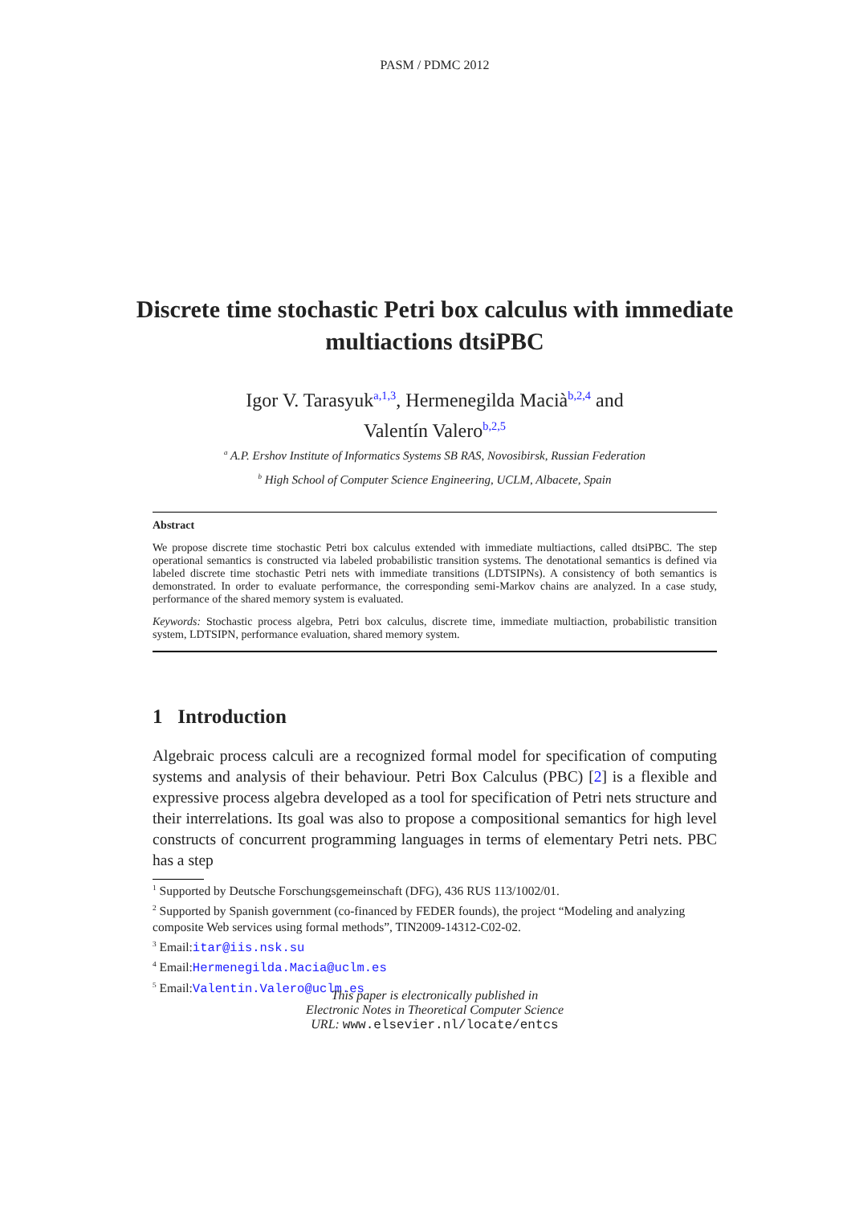PASM / PDMC 2012
Discrete time stochastic Petri box calculus with immediate multiactions dtsiPBC
Igor V. Tarasyuk<sup>a,1,3</sup>, Hermenegilda Macià<sup>b,2,4</sup> and
Valentín Valero<sup>b,2,5</sup>
<sup>a</sup> A.P. Ershov Institute of Informatics Systems SB RAS, Novosibirsk, Russian Federation
<sup>b</sup> High School of Computer Science Engineering, UCLM, Albacete, Spain
Abstract
We propose discrete time stochastic Petri box calculus extended with immediate multiactions, called dtsiPBC. The step operational semantics is constructed via labeled probabilistic transition systems. The denotational semantics is defined via labeled discrete time stochastic Petri nets with immediate transitions (LDTSIPNs). A consistency of both semantics is demonstrated. In order to evaluate performance, the corresponding semi-Markov chains are analyzed. In a case study, performance of the shared memory system is evaluated.
Keywords: Stochastic process algebra, Petri box calculus, discrete time, immediate multiaction, probabilistic transition system, LDTSIPN, performance evaluation, shared memory system.
1 Introduction
Algebraic process calculi are a recognized formal model for specification of computing systems and analysis of their behaviour. Petri Box Calculus (PBC) [2] is a flexible and expressive process algebra developed as a tool for specification of Petri nets structure and their interrelations. Its goal was also to propose a compositional semantics for high level constructs of concurrent programming languages in terms of elementary Petri nets. PBC has a step
<sup>1</sup> Supported by Deutsche Forschungsgemeinschaft (DFG), 436 RUS 113/1002/01.
<sup>2</sup> Supported by Spanish government (co-financed by FEDER founds), the project “Modeling and analyzing composite Web services using formal methods”, TIN2009-14312-C02-02.
<sup>3</sup> Email:itar@iis.nsk.su
<sup>4</sup> Email:Hermenegilda.Macia@uclm.es
<sup>5</sup> Email:Valentin.Valero@uclm.es
This paper is electronically published in
Electronic Notes in Theoretical Computer Science
URL: www.elsevier.nl/locate/entcs